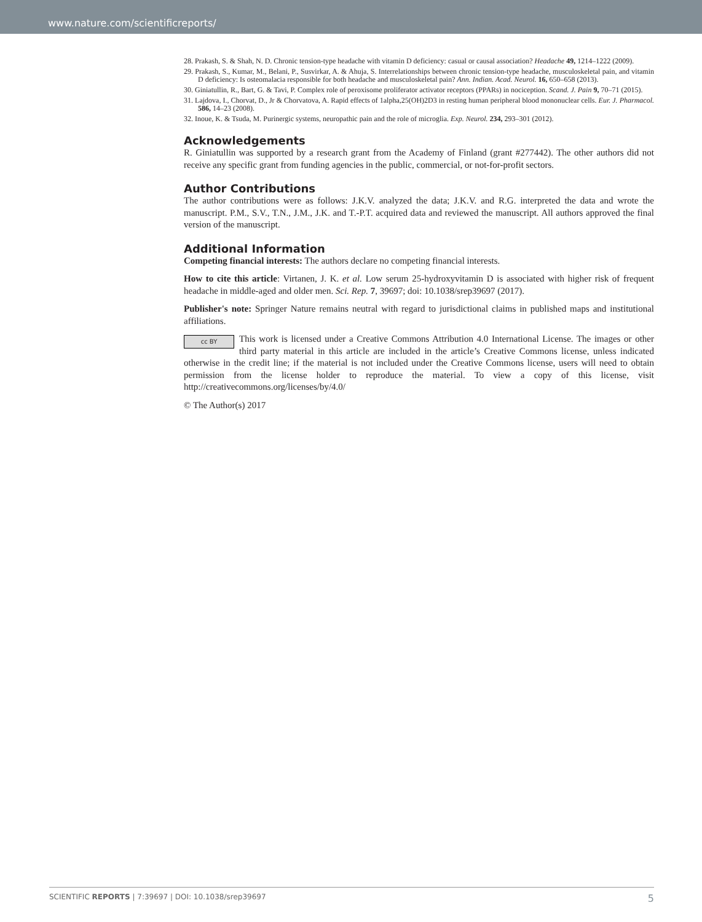www.nature.com/scientificreports/
28. Prakash, S. & Shah, N. D. Chronic tension-type headache with vitamin D deficiency: casual or causal association? Headache 49, 1214–1222 (2009).
29. Prakash, S., Kumar, M., Belani, P., Susvirkar, A. & Ahuja, S. Interrelationships between chronic tension-type headache, musculoskeletal pain, and vitamin D deficiency: Is osteomalacia responsible for both headache and musculoskeletal pain? Ann. Indian. Acad. Neurol. 16, 650–658 (2013).
30. Giniatullin, R., Bart, G. & Tavi, P. Complex role of peroxisome proliferator activator receptors (PPARs) in nociception. Scand. J. Pain 9, 70–71 (2015).
31. Lajdova, I., Chorvat, D., Jr & Chorvatova, A. Rapid effects of 1alpha,25(OH)2D3 in resting human peripheral blood mononuclear cells. Eur. J. Pharmacol. 586, 14–23 (2008).
32. Inoue, K. & Tsuda, M. Purinergic systems, neuropathic pain and the role of microglia. Exp. Neurol. 234, 293–301 (2012).
Acknowledgements
R. Giniatullin was supported by a research grant from the Academy of Finland (grant #277442). The other authors did not receive any specific grant from funding agencies in the public, commercial, or not-for-profit sectors.
Author Contributions
The author contributions were as follows: J.K.V. analyzed the data; J.K.V. and R.G. interpreted the data and wrote the manuscript. P.M., S.V., T.N., J.M., J.K. and T.-P.T. acquired data and reviewed the manuscript. All authors approved the final version of the manuscript.
Additional Information
Competing financial interests: The authors declare no competing financial interests.
How to cite this article: Virtanen, J. K. et al. Low serum 25-hydroxyvitamin D is associated with higher risk of frequent headache in middle-aged and older men. Sci. Rep. 7, 39697; doi: 10.1038/srep39697 (2017).
Publisher's note: Springer Nature remains neutral with regard to jurisdictional claims in published maps and institutional affiliations.
cc BY This work is licensed under a Creative Commons Attribution 4.0 International License. The images or other third party material in this article are included in the article’s Creative Commons license, unless indicated otherwise in the credit line; if the material is not included under the Creative Commons license, users will need to obtain permission from the license holder to reproduce the material. To view a copy of this license, visit http://creativecommons.org/licenses/by/4.0/
© The Author(s) 2017
SCIENTIFIC REPORTS | 7:39697 | DOI: 10.1038/srep39697 5